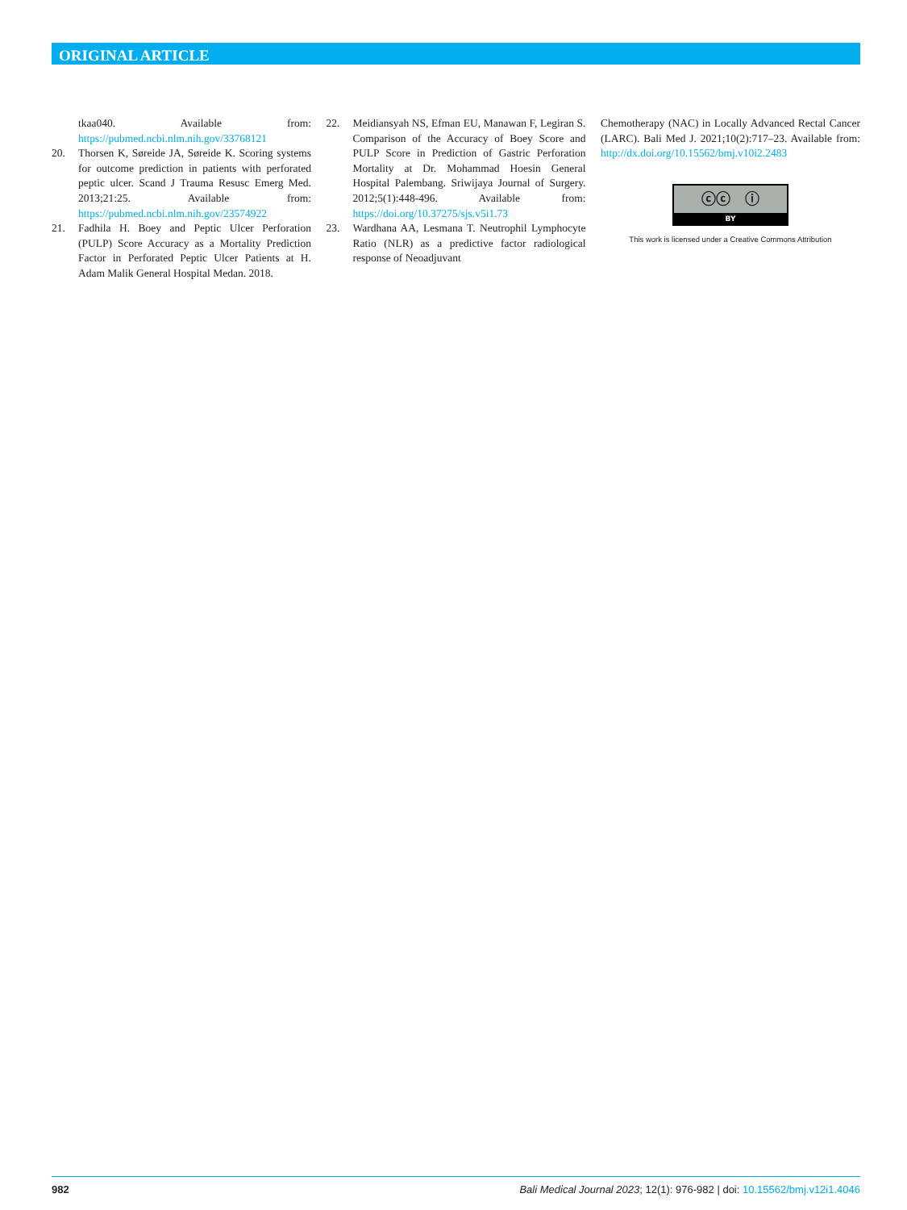ORIGINAL ARTICLE
tkaa040. Available from: https://pubmed.ncbi.nlm.nih.gov/33768121
20. Thorsen K, Søreide JA, Søreide K. Scoring systems for outcome prediction in patients with perforated peptic ulcer. Scand J Trauma Resusc Emerg Med. 2013;21:25. Available from: https://pubmed.ncbi.nlm.nih.gov/23574922
21. Fadhila H. Boey and Peptic Ulcer Perforation (PULP) Score Accuracy as a Mortality Prediction Factor in Perforated Peptic Ulcer Patients at H. Adam Malik General Hospital Medan. 2018.
22. Meidiansyah NS, Efman EU, Manawan F, Legiran S. Comparison of the Accuracy of Boey Score and PULP Score in Prediction of Gastric Perforation Mortality at Dr. Mohammad Hoesin General Hospital Palembang. Sriwijaya Journal of Surgery. 2012;5(1):448-496. Available from: https://doi.org/10.37275/sjs.v5i1.73
23. Wardhana AA, Lesmana T. Neutrophil Lymphocyte Ratio (NLR) as a predictive factor radiological response of Neoadjuvant
Chemotherapy (NAC) in Locally Advanced Rectal Cancer (LARC). Bali Med J. 2021;10(2):717–23. Available from: http://dx.doi.org/10.15562/bmj.v10i2.2483
ⓒⓒ ⓘ
BY
This work is licensed under a Creative Commons Attribution
982 Bali Medical Journal 2023; 12(1): 976-982 | doi: 10.15562/bmj.v12i1.4046